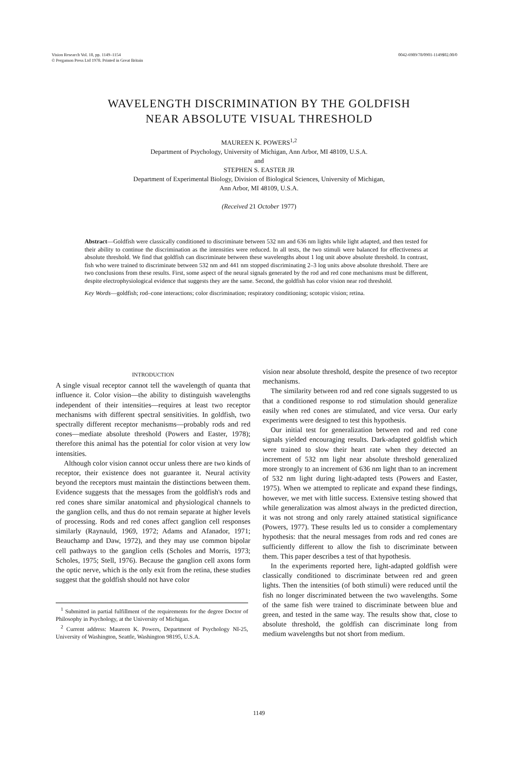Vision Research Vol. 18, pp. 1149–1154
© Pergamon Press Ltd 1978. Printed in Great Britain
0042-6989/78/0901-1149$02.00/0
WAVELENGTH DISCRIMINATION BY THE GOLDFISH
NEAR ABSOLUTE VISUAL THRESHOLD
MAUREEN K. POWERS<sup>1,2</sup>
Department of Psychology, University of Michigan, Ann Arbor, MI 48109, U.S.A.
and
STEPHEN S. EASTER JR
Department of Experimental Biology, Division of Biological Sciences, University of Michigan,
Ann Arbor, MI 48109, U.S.A.
(Received 21 October 1977)
Abstract—Goldfish were classically conditioned to discriminate between 532 nm and 636 nm lights while light adapted, and then tested for their ability to continue the discrimination as the intensities were reduced. In all tests, the two stimuli were balanced for effectiveness at absolute threshold. We find that goldfish can discriminate between these wavelengths about 1 log unit above absolute threshold. In contrast, fish who were trained to discriminate between 532 nm and 441 nm stopped discriminating 2–3 log units above absolute threshold. There are two conclusions from these results. First, some aspect of the neural signals generated by the rod and red cone mechanisms must be different, despite electrophysiological evidence that suggests they are the same. Second, the goldfish has color vision near rod threshold.
Key Words—goldfish; rod–cone interactions; color discrimination; respiratory conditioning; scotopic vision; retina.
INTRODUCTION
A single visual receptor cannot tell the wavelength of quanta that influence it. Color vision—the ability to distinguish wavelengths independent of their intensities—requires at least two receptor mechanisms with different spectral sensitivities. In goldfish, two spectrally different receptor mechanisms—probably rods and red cones—mediate absolute threshold (Powers and Easter, 1978); therefore this animal has the potential for color vision at very low intensities.
Although color vision cannot occur unless there are two kinds of receptor, their existence does not guarantee it. Neural activity beyond the receptors must maintain the distinctions between them. Evidence suggests that the messages from the goldfish's rods and red cones share similar anatomical and physiological channels to the ganglion cells, and thus do not remain separate at higher levels of processing. Rods and red cones affect ganglion cell responses similarly (Raynauld, 1969, 1972; Adams and Afanador, 1971; Beauchamp and Daw, 1972), and they may use common bipolar cell pathways to the ganglion cells (Scholes and Morris, 1973; Scholes, 1975; Stell, 1976). Because the ganglion cell axons form the optic nerve, which is the only exit from the retina, these studies suggest that the goldfish should not have color
<sup>1</sup> Submitted in partial fulfillment of the requirements for the degree Doctor of Philosophy in Psychology, at the University of Michigan.
<sup>2</sup> Current address: Maureen K. Powers, Department of Psychology NI-25, University of Washington, Seattle, Washington 98195, U.S.A.
vision near absolute threshold, despite the presence of two receptor mechanisms.
The similarity between rod and red cone signals suggested to us that a conditioned response to rod stimulation should generalize easily when red cones are stimulated, and vice versa. Our early experiments were designed to test this hypothesis.
Our initial test for generalization between rod and red cone signals yielded encouraging results. Dark-adapted goldfish which were trained to slow their heart rate when they detected an increment of 532 nm light near absolute threshold generalized more strongly to an increment of 636 nm light than to an increment of 532 nm light during light-adapted tests (Powers and Easter, 1975). When we attempted to replicate and expand these findings, however, we met with little success. Extensive testing showed that while generalization was almost always in the predicted direction, it was not strong and only rarely attained statistical significance (Powers, 1977). These results led us to consider a complementary hypothesis: that the neural messages from rods and red cones are sufficiently different to allow the fish to discriminate between them. This paper describes a test of that hypothesis.
In the experiments reported here, light-adapted goldfish were classically conditioned to discriminate between red and green lights. Then the intensities (of both stimuli) were reduced until the fish no longer discriminated between the two wavelengths. Some of the same fish were trained to discriminate between blue and green, and tested in the same way. The results show that, close to absolute threshold, the goldfish can discriminate long from medium wavelengths but not short from medium.
1149